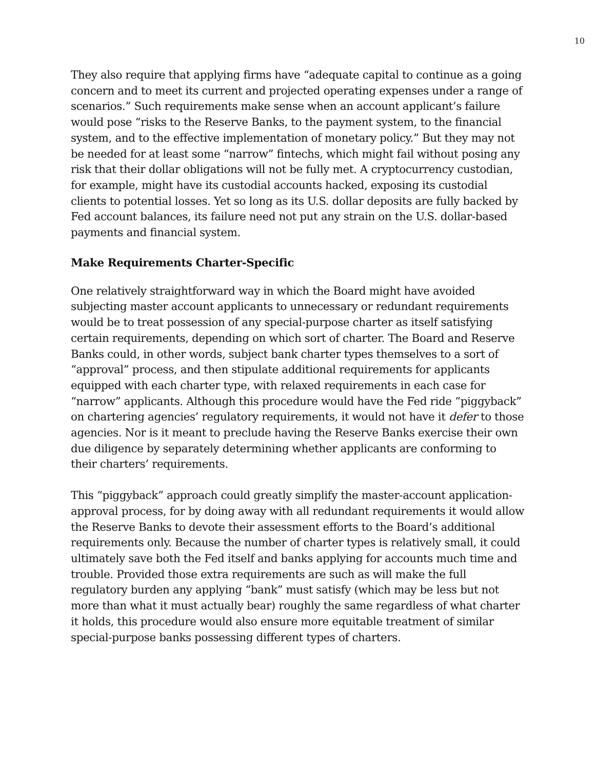10
They also require that applying firms have “adequate capital to continue as a going concern and to meet its current and projected operating expenses under a range of scenarios.” Such requirements make sense when an account applicant’s failure would pose “risks to the Reserve Banks, to the payment system, to the financial system, and to the effective implementation of monetary policy.” But they may not be needed for at least some “narrow” fintechs, which might fail without posing any risk that their dollar obligations will not be fully met. A cryptocurrency custodian, for example, might have its custodial accounts hacked, exposing its custodial clients to potential losses. Yet so long as its U.S. dollar deposits are fully backed by Fed account balances, its failure need not put any strain on the U.S. dollar-based payments and financial system.
Make Requirements Charter-Specific
One relatively straightforward way in which the Board might have avoided subjecting master account applicants to unnecessary or redundant requirements would be to treat possession of any special-purpose charter as itself satisfying certain requirements, depending on which sort of charter. The Board and Reserve Banks could, in other words, subject bank charter types themselves to a sort of “approval” process, and then stipulate additional requirements for applicants equipped with each charter type, with relaxed requirements in each case for “narrow” applicants. Although this procedure would have the Fed ride “piggyback” on chartering agencies’ regulatory requirements, it would not have it defer to those agencies. Nor is it meant to preclude having the Reserve Banks exercise their own due diligence by separately determining whether applicants are conforming to their charters’ requirements.
This “piggyback” approach could greatly simplify the master-account application-approval process, for by doing away with all redundant requirements it would allow the Reserve Banks to devote their assessment efforts to the Board’s additional requirements only. Because the number of charter types is relatively small, it could ultimately save both the Fed itself and banks applying for accounts much time and trouble. Provided those extra requirements are such as will make the full regulatory burden any applying “bank” must satisfy (which may be less but not more than what it must actually bear) roughly the same regardless of what charter it holds, this procedure would also ensure more equitable treatment of similar special-purpose banks possessing different types of charters.